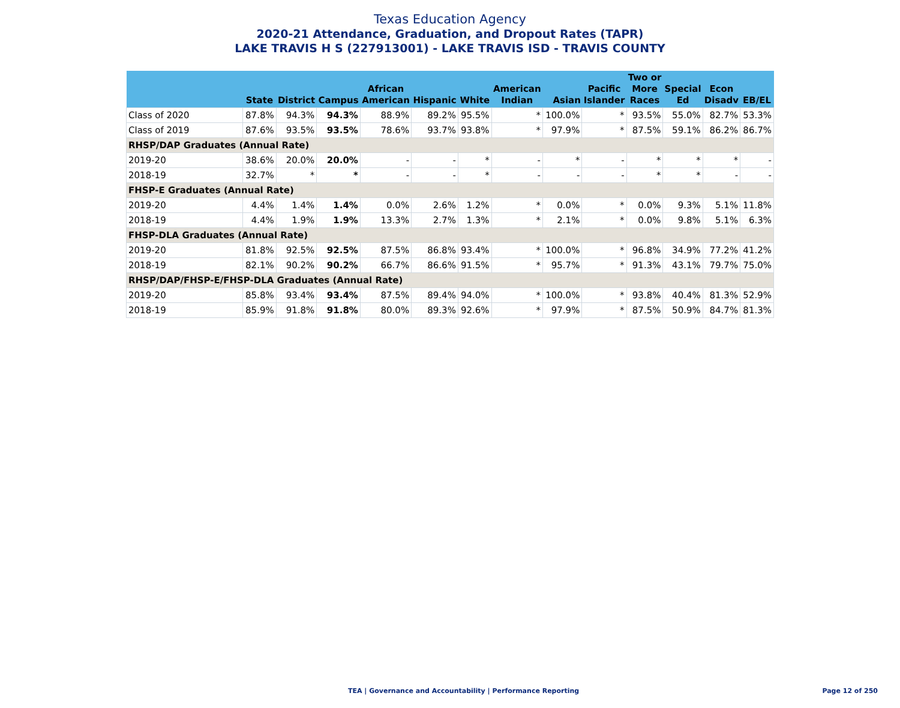Texas Education Agency
2020-21 Attendance, Graduation, and Dropout Rates (TAPR)
LAKE TRAVIS H S (227913001) - LAKE TRAVIS ISD - TRAVIS COUNTY
| | State | District | Campus | African American | Hispanic | White | American Indian | Asian | Pacific Islander | Two or More Races | Special Ed | Econ Disadv | EB/EL |
| --- | --- | --- | --- | --- | --- | --- | --- | --- | --- | --- | --- | --- | --- |
| Class of 2020 | 87.8% | 94.3% | 94.3% | 88.9% | 89.2% | 95.5% | * | 100.0% | * | 93.5% | 55.0% | 82.7% | 53.3% |
| Class of 2019 | 87.6% | 93.5% | 93.5% | 78.6% | 93.7% | 93.8% | * | 97.9% | * | 87.5% | 59.1% | 86.2% | 86.7% |
| RHSP/DAP Graduates (Annual Rate) | | | | | | | | | | | | | |
| 2019-20 | 38.6% | 20.0% | 20.0% | - | - | * | - | * | - | * | * | * | - |
| 2018-19 | 32.7% | * | * | - | - | * | - | - | - | * | * | - | - |
| FHSP-E Graduates (Annual Rate) | | | | | | | | | | | | | |
| 2019-20 | 4.4% | 1.4% | 1.4% | 0.0% | 2.6% | 1.2% | * | 0.0% | * | 0.0% | 9.3% | 5.1% | 11.8% |
| 2018-19 | 4.4% | 1.9% | 1.9% | 13.3% | 2.7% | 1.3% | * | 2.1% | * | 0.0% | 9.8% | 5.1% | 6.3% |
| FHSP-DLA Graduates (Annual Rate) | | | | | | | | | | | | | |
| 2019-20 | 81.8% | 92.5% | 92.5% | 87.5% | 86.8% | 93.4% | * | 100.0% | * | 96.8% | 34.9% | 77.2% | 41.2% |
| 2018-19 | 82.1% | 90.2% | 90.2% | 66.7% | 86.6% | 91.5% | * | 95.7% | * | 91.3% | 43.1% | 79.7% | 75.0% |
| RHSP/DAP/FHSP-E/FHSP-DLA Graduates (Annual Rate) | | | | | | | | | | | | | |
| 2019-20 | 85.8% | 93.4% | 93.4% | 87.5% | 89.4% | 94.0% | * | 100.0% | * | 93.8% | 40.4% | 81.3% | 52.9% |
| 2018-19 | 85.9% | 91.8% | 91.8% | 80.0% | 89.3% | 92.6% | * | 97.9% | * | 87.5% | 50.9% | 84.7% | 81.3% |
TEA | Governance and Accountability | Performance Reporting
Page 12 of 250